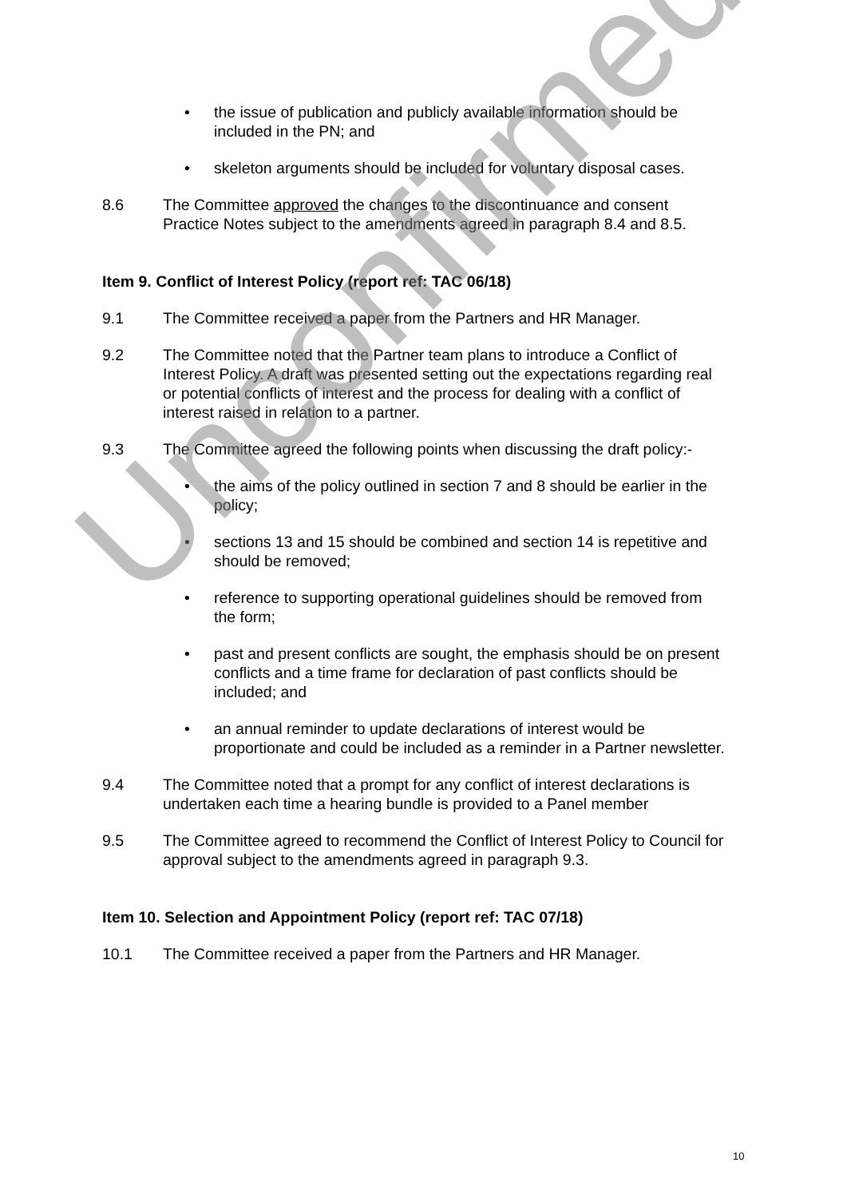• the issue of publication and publicly available information should be included in the PN; and
• skeleton arguments should be included for voluntary disposal cases.
8.6 The Committee approved the changes to the discontinuance and consent Practice Notes subject to the amendments agreed in paragraph 8.4 and 8.5.
Item 9. Conflict of Interest Policy (report ref: TAC 06/18)
9.1 The Committee received a paper from the Partners and HR Manager.
9.2 The Committee noted that the Partner team plans to introduce a Conflict of Interest Policy. A draft was presented setting out the expectations regarding real or potential conflicts of interest and the process for dealing with a conflict of interest raised in relation to a partner.
9.3 The Committee agreed the following points when discussing the draft policy:-
• the aims of the policy outlined in section 7 and 8 should be earlier in the policy;
• sections 13 and 15 should be combined and section 14 is repetitive and should be removed;
• reference to supporting operational guidelines should be removed from the form;
• past and present conflicts are sought, the emphasis should be on present conflicts and a time frame for declaration of past conflicts should be included; and
• an annual reminder to update declarations of interest would be proportionate and could be included as a reminder in a Partner newsletter.
9.4 The Committee noted that a prompt for any conflict of interest declarations is undertaken each time a hearing bundle is provided to a Panel member
9.5 The Committee agreed to recommend the Conflict of Interest Policy to Council for approval subject to the amendments agreed in paragraph 9.3.
Item 10. Selection and Appointment Policy (report ref: TAC 07/18)
10.1 The Committee received a paper from the Partners and HR Manager.
Unconfirmed
10